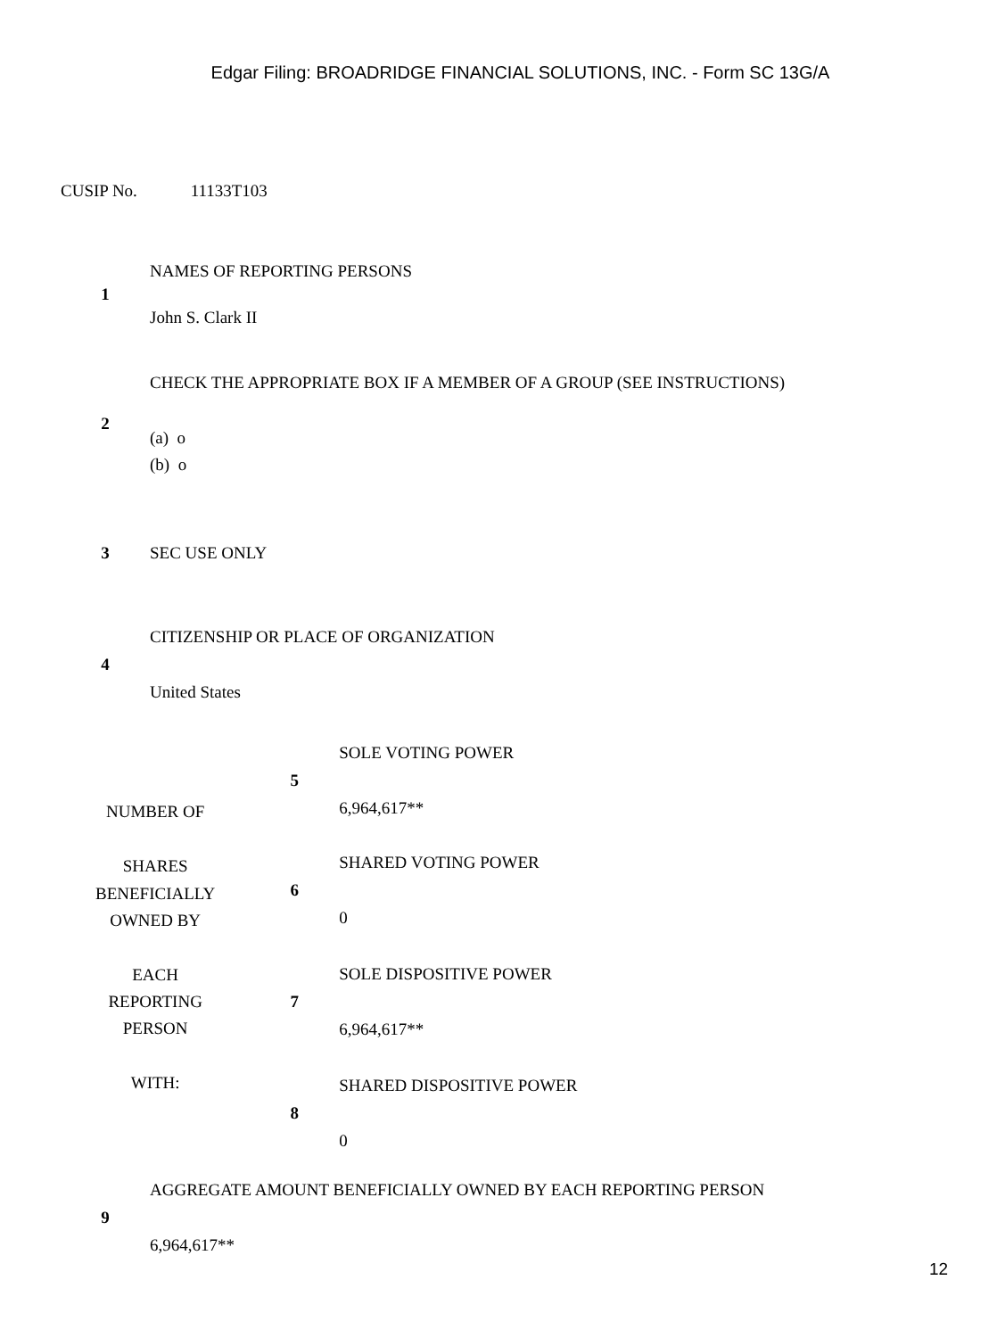Edgar Filing: BROADRIDGE FINANCIAL SOLUTIONS, INC. - Form SC 13G/A
CUSIP No. 11133T103
| 1 | NAMES OF REPORTING PERSONS John S. Clark II | | |
| 2 | CHECK THE APPROPRIATE BOX IF A MEMBER OF A GROUP (SEE INSTRUCTIONS) (a) o (b) o | | |
| 3 | SEC USE ONLY | | |
| 4 | CITIZENSHIP OR PLACE OF ORGANIZATION United States | | |
| NUMBER OF SHARES BENEFICIALLY OWNED BY EACH REPORTING PERSON WITH: | | 5 | SOLE VOTING POWER 6,964,617** |
| | | 6 | SHARED VOTING POWER 0 |
| | | 7 | SOLE DISPOSITIVE POWER 6,964,617** |
| | | 8 | SHARED DISPOSITIVE POWER 0 |
| 9 | AGGREGATE AMOUNT BENEFICIALLY OWNED BY EACH REPORTING PERSON 6,964,617** | | |
12